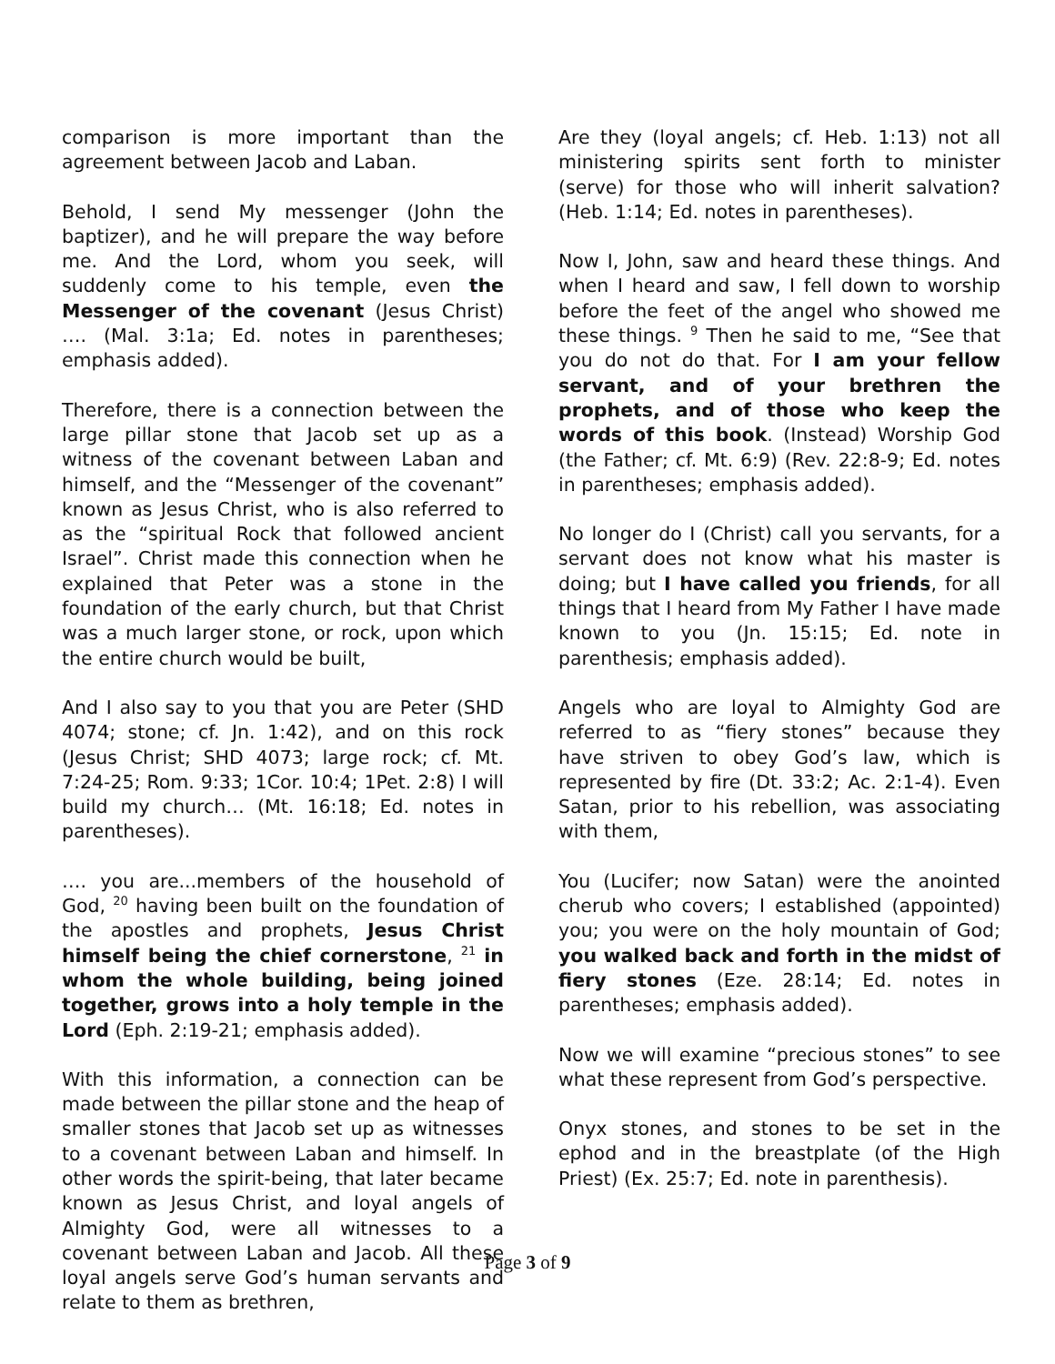comparison is more important than the agreement between Jacob and Laban.
Behold, I send My messenger (John the baptizer), and he will prepare the way before me. And the Lord, whom you seek, will suddenly come to his temple, even the Messenger of the covenant (Jesus Christ) …. (Mal. 3:1a; Ed. notes in parentheses; emphasis added).
Therefore, there is a connection between the large pillar stone that Jacob set up as a witness of the covenant between Laban and himself, and the “Messenger of the covenant” known as Jesus Christ, who is also referred to as the “spiritual Rock that followed ancient Israel”. Christ made this connection when he explained that Peter was a stone in the foundation of the early church, but that Christ was a much larger stone, or rock, upon which the entire church would be built,
And I also say to you that you are Peter (SHD 4074; stone; cf. Jn. 1:42), and on this rock (Jesus Christ; SHD 4073; large rock; cf. Mt. 7:24-25; Rom. 9:33; 1Cor. 10:4; 1Pet. 2:8) I will build my church… (Mt. 16:18; Ed. notes in parentheses).
…. you are...members of the household of God, <sup>20</sup> having been built on the foundation of the apostles and prophets, Jesus Christ himself being the chief cornerstone, <sup>21</sup> in whom the whole building, being joined together, grows into a holy temple in the Lord (Eph. 2:19-21; emphasis added).
With this information, a connection can be made between the pillar stone and the heap of smaller stones that Jacob set up as witnesses to a covenant between Laban and himself. In other words the spirit-being, that later became known as Jesus Christ, and loyal angels of Almighty God, were all witnesses to a covenant between Laban and Jacob. All these loyal angels serve God’s human servants and relate to them as brethren,
Are they (loyal angels; cf. Heb. 1:13) not all ministering spirits sent forth to minister (serve) for those who will inherit salvation? (Heb. 1:14; Ed. notes in parentheses).
Now I, John, saw and heard these things. And when I heard and saw, I fell down to worship before the feet of the angel who showed me these things. <sup>9</sup> Then he said to me, “See that you do not do that. For I am your fellow servant, and of your brethren the prophets, and of those who keep the words of this book. (Instead) Worship God (the Father; cf. Mt. 6:9) (Rev. 22:8-9; Ed. notes in parentheses; emphasis added).
No longer do I (Christ) call you servants, for a servant does not know what his master is doing; but I have called you friends, for all things that I heard from My Father I have made known to you (Jn. 15:15; Ed. note in parenthesis; emphasis added).
Angels who are loyal to Almighty God are referred to as “fiery stones” because they have striven to obey God’s law, which is represented by fire (Dt. 33:2; Ac. 2:1-4). Even Satan, prior to his rebellion, was associating with them,
You (Lucifer; now Satan) were the anointed cherub who covers; I established (appointed) you; you were on the holy mountain of God; you walked back and forth in the midst of fiery stones (Eze. 28:14; Ed. notes in parentheses; emphasis added).
Now we will examine “precious stones” to see what these represent from God’s perspective.
Onyx stones, and stones to be set in the ephod and in the breastplate (of the High Priest) (Ex. 25:7; Ed. note in parenthesis).
Page 3 of 9